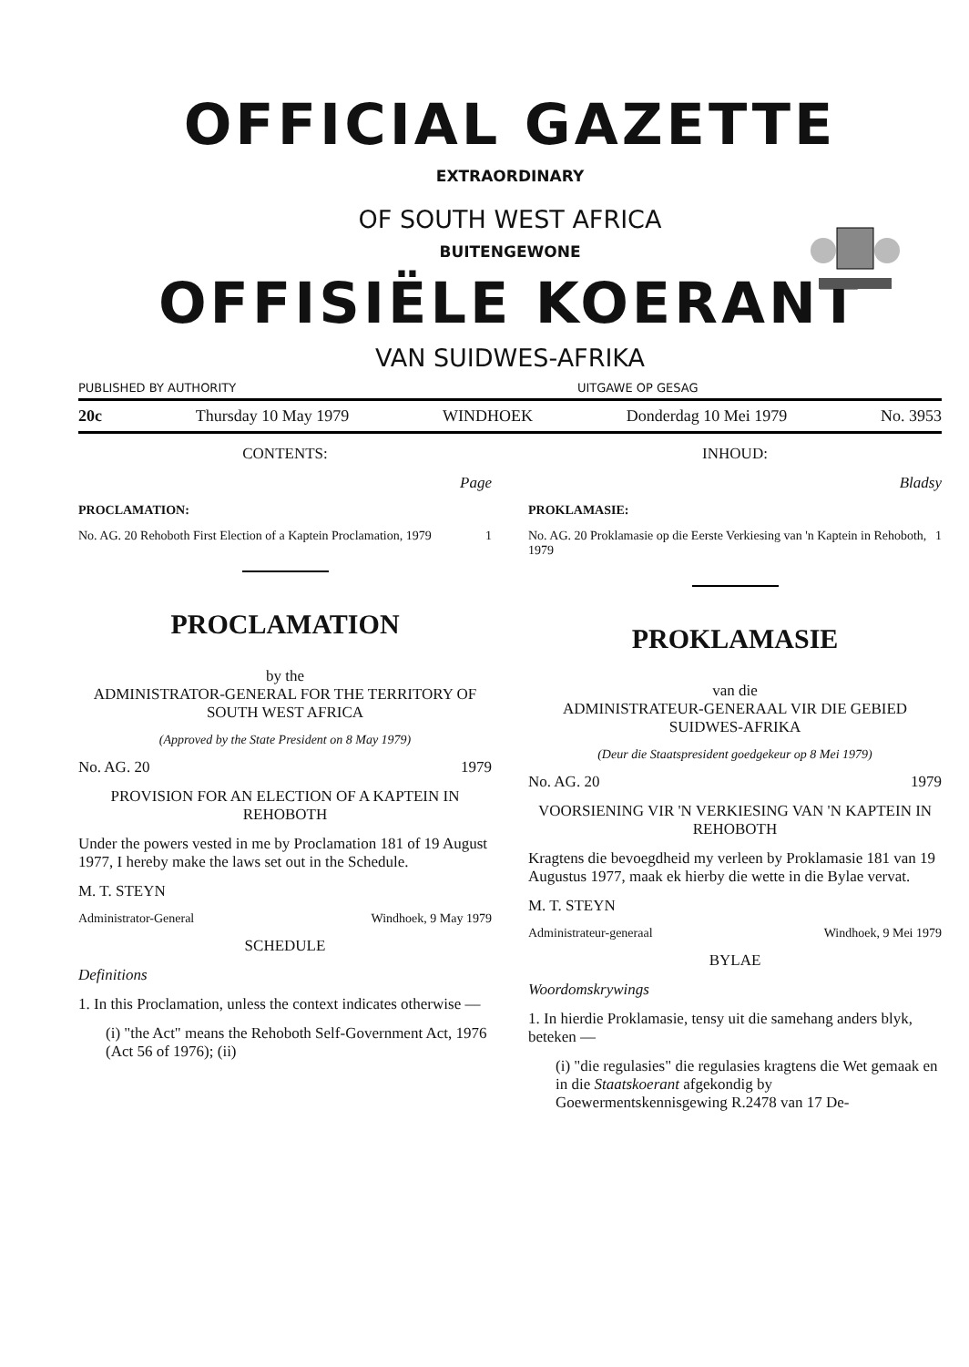OFFICIAL GAZETTE
EXTRAORDINARY
OF SOUTH WEST AFRICA
BUITENGEWONE
OFFISIËLE KOERANT
VAN SUIDWES-AFRIKA
PUBLISHED BY AUTHORITY UITGAWE OP GESAG
20c Thursday 10 May 1979 WINDHOEK Donderdag 10 Mei 1979 No. 3953
CONTENTS:
Page
PROCLAMATION:
No. AG. 20 Rehoboth First Election of a Kaptein Proclamation, 1979 1
PROCLAMATION
by the
ADMINISTRATOR-GENERAL FOR THE TERRITORY OF SOUTH WEST AFRICA
(Approved by the State President on 8 May 1979)
No. AG. 20 1979
PROVISION FOR AN ELECTION OF A KAPTEIN IN REHOBOTH
Under the powers vested in me by Proclamation 181 of 19 August 1977, I hereby make the laws set out in the Schedule.
M. T. STEYN
Administrator-General Windhoek, 9 May 1979
SCHEDULE
Definitions
1. In this Proclamation, unless the context indicates otherwise —
(i) "the Act" means the Rehoboth Self-Government Act, 1976 (Act 56 of 1976); (ii)
INHOUD:
Bladsy
PROKLAMASIE:
No. AG. 20 Proklamasie op die Eerste Verkiesing van 'n Kaptein in Rehoboth, 1979 1
PROKLAMASIE
van die
ADMINISTRATEUR-GENERAAL VIR DIE GEBIED SUIDWES-AFRIKA
(Deur die Staatspresident goedgekeur op 8 Mei 1979)
No. AG. 20 1979
VOORSIENING VIR 'N VERKIESING VAN 'N KAPTEIN IN REHOBOTH
Kragtens die bevoegdheid my verleen by Proklamasie 181 van 19 Augustus 1977, maak ek hierby die wette in die Bylae vervat.
M. T. STEYN
Administrateur-generaal Windhoek, 9 Mei 1979
BYLAE
Woordomskrywings
1. In hierdie Proklamasie, tensy uit die samehang anders blyk, beteken —
(i) "die regulasies" die regulasies kragtens die Wet gemaak en in die Staatskoerant afgekondig by Goewermentskennisgewing R.2478 van 17 De-